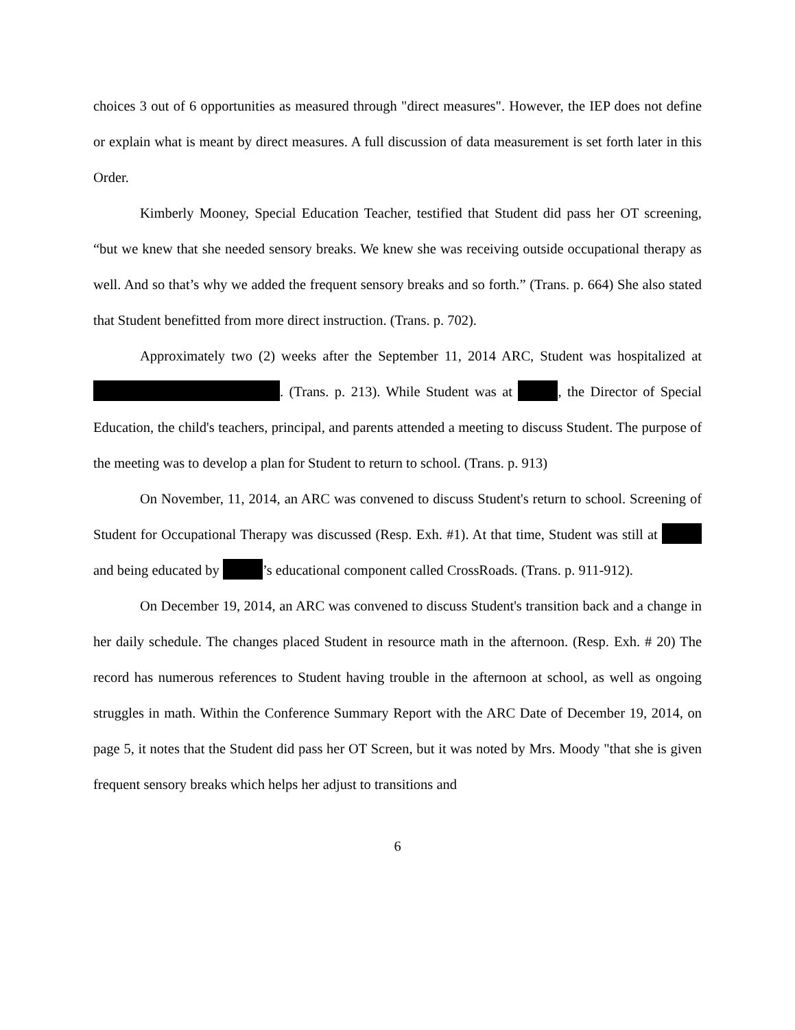choices 3 out of 6 opportunities as measured through "direct measures". However, the IEP does not define or explain what is meant by direct measures. A full discussion of data measurement is set forth later in this Order.
Kimberly Mooney, Special Education Teacher, testified that Student did pass her OT screening, “but we knew that she needed sensory breaks. We knew she was receiving outside occupational therapy as well. And so that’s why we added the frequent sensory breaks and so forth.” (Trans. p. 664) She also stated that Student benefitted from more direct instruction. (Trans. p. 702).
Approximately two (2) weeks after the September 11, 2014 ARC, Student was hospitalized at . (Trans. p. 213). While Student was at , the Director of Special Education, the child's teachers, principal, and parents attended a meeting to discuss Student. The purpose of the meeting was to develop a plan for Student to return to school. (Trans. p. 913)
On November, 11, 2014, an ARC was convened to discuss Student's return to school. Screening of Student for Occupational Therapy was discussed (Resp. Exh. #1). At that time, Student was still at and being educated by ’s educational component called CrossRoads. (Trans. p. 911-912).
On December 19, 2014, an ARC was convened to discuss Student's transition back and a change in her daily schedule. The changes placed Student in resource math in the afternoon. (Resp. Exh. # 20) The record has numerous references to Student having trouble in the afternoon at school, as well as ongoing struggles in math. Within the Conference Summary Report with the ARC Date of December 19, 2014, on page 5, it notes that the Student did pass her OT Screen, but it was noted by Mrs. Moody "that she is given frequent sensory breaks which helps her adjust to transitions and
6